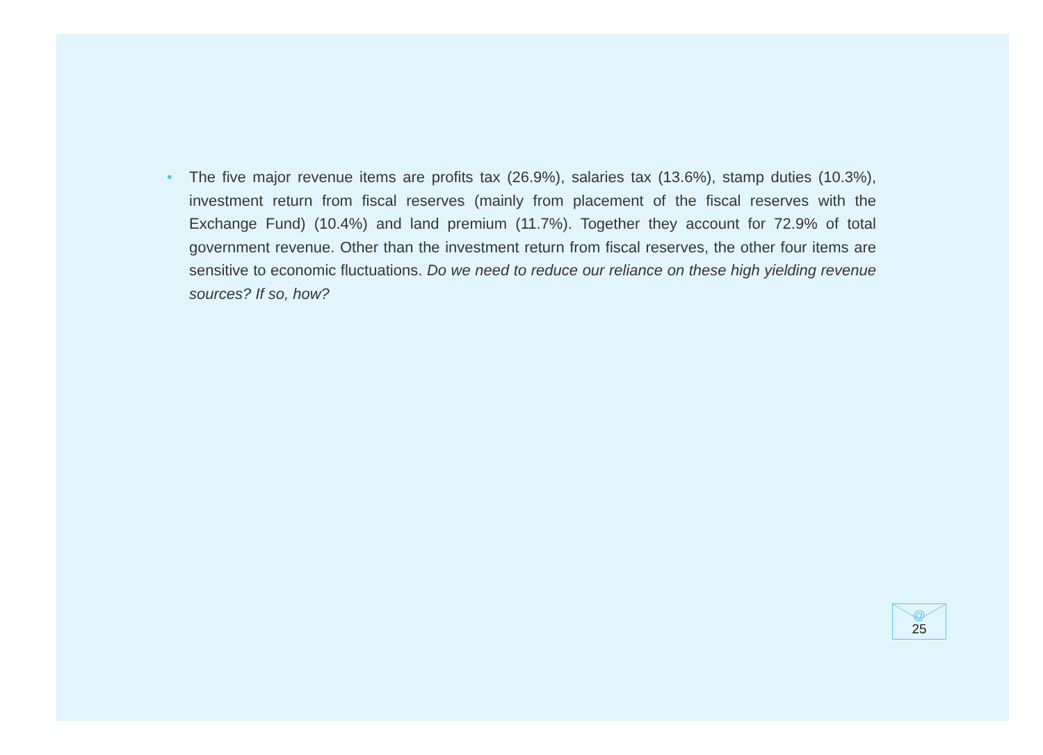•
The five major revenue items are profits tax (26.9%), salaries tax (13.6%), stamp duties (10.3%), investment return from fiscal reserves (mainly from placement of the fiscal reserves with the Exchange Fund) (10.4%) and land premium (11.7%). Together they account for 72.9% of total government revenue. Other than the investment return from fiscal reserves, the other four items are sensitive to economic fluctuations. Do we need to reduce our reliance on these high yielding revenue sources? If so, how?
@
25